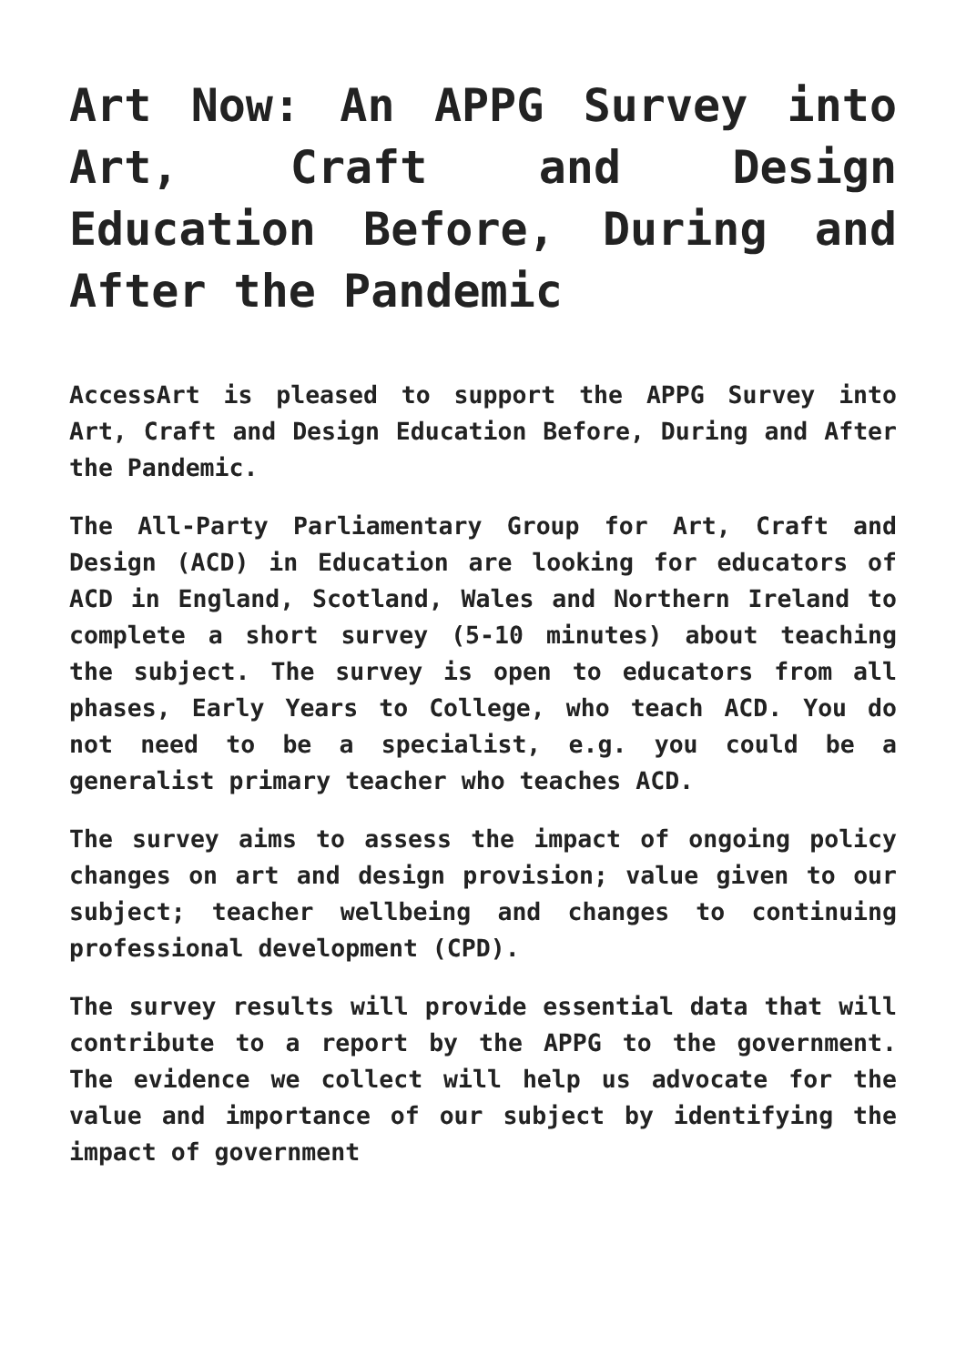Art Now: An APPG Survey into Art, Craft and Design Education Before, During and After the Pandemic
AccessArt is pleased to support the APPG Survey into Art, Craft and Design Education Before, During and After the Pandemic.
The All-Party Parliamentary Group for Art, Craft and Design (ACD) in Education are looking for educators of ACD in England, Scotland, Wales and Northern Ireland to complete a short survey (5-10 minutes) about teaching the subject. The survey is open to educators from all phases, Early Years to College, who teach ACD. You do not need to be a specialist, e.g. you could be a generalist primary teacher who teaches ACD.
The survey aims to assess the impact of ongoing policy changes on art and design provision; value given to our subject; teacher wellbeing and changes to continuing professional development (CPD).
The survey results will provide essential data that will contribute to a report by the APPG to the government. The evidence we collect will help us advocate for the value and importance of our subject by identifying the impact of government